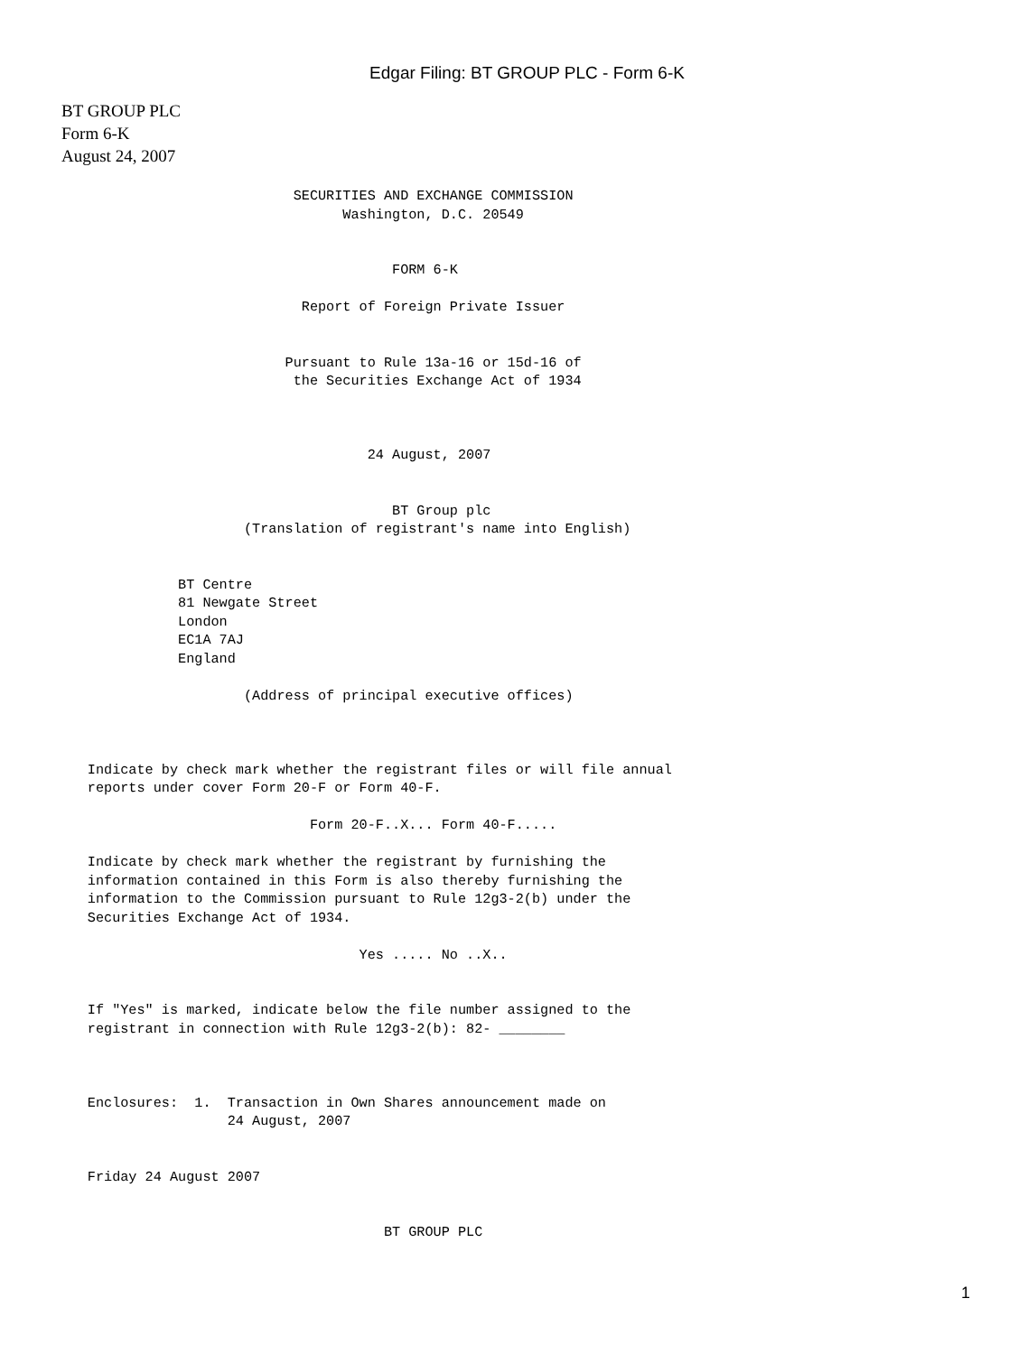Edgar Filing: BT GROUP PLC - Form 6-K
BT GROUP PLC
Form 6-K
August 24, 2007
                                SECURITIES AND EXCHANGE COMMISSION
                                      Washington, D.C. 20549


                                            FORM 6-K

                                 Report of Foreign Private Issuer


                               Pursuant to Rule 13a-16 or 15d-16 of
                                the Securities Exchange Act of 1934



                                         24 August, 2007


                                            BT Group plc
                          (Translation of registrant's name into English)


                  BT Centre
                  81 Newgate Street
                  London
                  EC1A 7AJ
                  England

                          (Address of principal executive offices)



       Indicate by check mark whether the registrant files or will file annual
       reports under cover Form 20-F or Form 40-F.

                                  Form 20-F..X... Form 40-F.....

       Indicate by check mark whether the registrant by furnishing the
       information contained in this Form is also thereby furnishing the
       information to the Commission pursuant to Rule 12g3-2(b) under the
       Securities Exchange Act of 1934.

                                        Yes ..... No ..X..


       If "Yes" is marked, indicate below the file number assigned to the
       registrant in connection with Rule 12g3-2(b): 82- ________



       Enclosures:  1.  Transaction in Own Shares announcement made on
                        24 August, 2007


       Friday 24 August 2007


                                           BT GROUP PLC
1